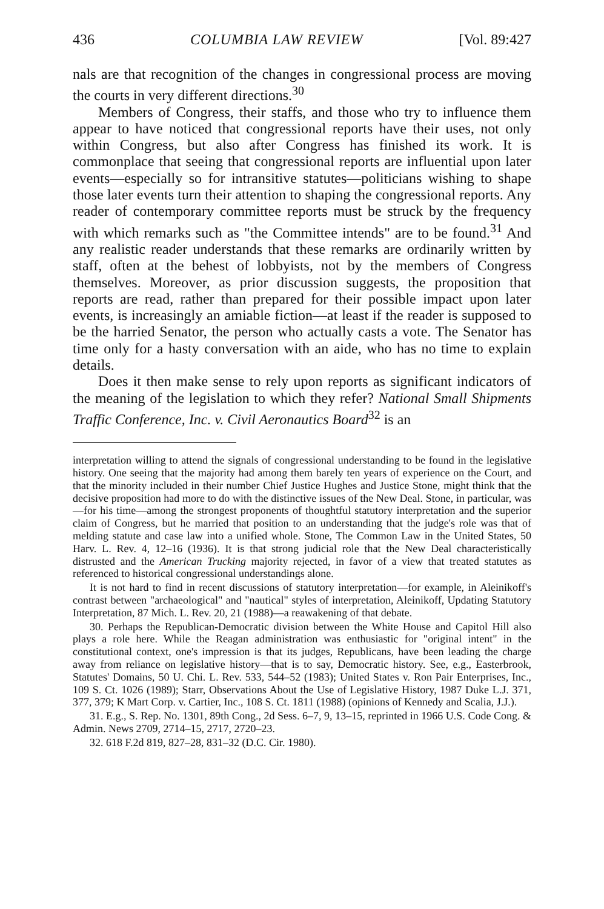436 COLUMBIA LAW REVIEW [Vol. 89:427
nals are that recognition of the changes in congressional process are moving the courts in very different directions.<sup>30</sup>
Members of Congress, their staffs, and those who try to influence them appear to have noticed that congressional reports have their uses, not only within Congress, but also after Congress has finished its work. It is commonplace that seeing that congressional reports are influential upon later events—especially so for intransitive statutes—politicians wishing to shape those later events turn their attention to shaping the congressional reports. Any reader of contemporary committee reports must be struck by the frequency with which remarks such as "the Committee intends" are to be found.<sup>31</sup> And any realistic reader understands that these remarks are ordinarily written by staff, often at the behest of lobbyists, not by the members of Congress themselves. Moreover, as prior discussion suggests, the proposition that reports are read, rather than prepared for their possible impact upon later events, is increasingly an amiable fiction—at least if the reader is supposed to be the harried Senator, the person who actually casts a vote. The Senator has time only for a hasty conversation with an aide, who has no time to explain details.
Does it then make sense to rely upon reports as significant indicators of the meaning of the legislation to which they refer? National Small Shipments Traffic Conference, Inc. v. Civil Aeronautics Board<sup>32</sup> is an
interpretation willing to attend the signals of congressional understanding to be found in the legislative history. One seeing that the majority had among them barely ten years of experience on the Court, and that the minority included in their number Chief Justice Hughes and Justice Stone, might think that the decisive proposition had more to do with the distinctive issues of the New Deal. Stone, in particular, was—for his time—among the strongest proponents of thoughtful statutory interpretation and the superior claim of Congress, but he married that position to an understanding that the judge's role was that of melding statute and case law into a unified whole. Stone, The Common Law in the United States, 50 Harv. L. Rev. 4, 12–16 (1936). It is that strong judicial role that the New Deal characteristically distrusted and the American Trucking majority rejected, in favor of a view that treated statutes as referenced to historical congressional understandings alone.
It is not hard to find in recent discussions of statutory interpretation—for example, in Aleinikoff's contrast between "archaeological" and "nautical" styles of interpretation, Aleinikoff, Updating Statutory Interpretation, 87 Mich. L. Rev. 20, 21 (1988)—a reawakening of that debate.
30. Perhaps the Republican-Democratic division between the White House and Capitol Hill also plays a role here. While the Reagan administration was enthusiastic for "original intent" in the constitutional context, one's impression is that its judges, Republicans, have been leading the charge away from reliance on legislative history—that is to say, Democratic history. See, e.g., Easterbrook, Statutes' Domains, 50 U. Chi. L. Rev. 533, 544–52 (1983); United States v. Ron Pair Enterprises, Inc., 109 S. Ct. 1026 (1989); Starr, Observations About the Use of Legislative History, 1987 Duke L.J. 371, 377, 379; K Mart Corp. v. Cartier, Inc., 108 S. Ct. 1811 (1988) (opinions of Kennedy and Scalia, J.J.).
31. E.g., S. Rep. No. 1301, 89th Cong., 2d Sess. 6–7, 9, 13–15, reprinted in 1966 U.S. Code Cong. & Admin. News 2709, 2714–15, 2717, 2720–23.
32. 618 F.2d 819, 827–28, 831–32 (D.C. Cir. 1980).